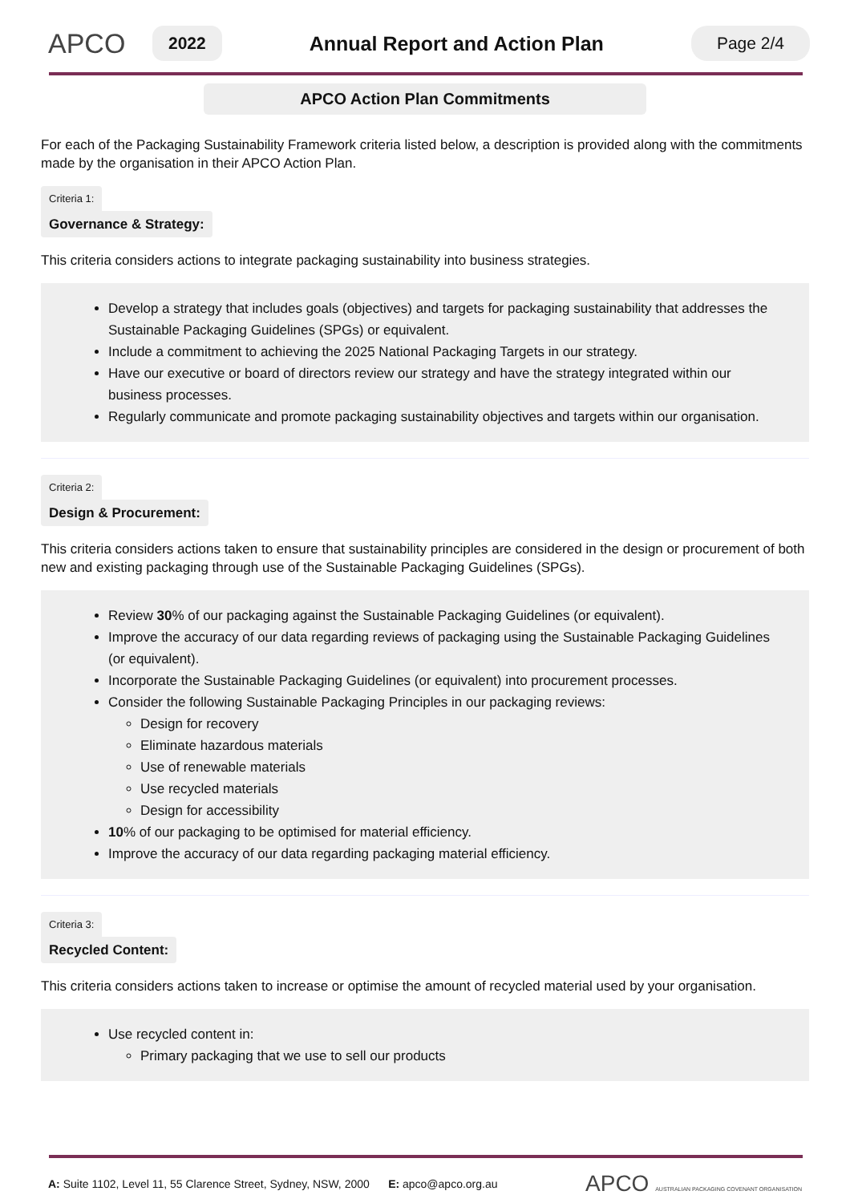APCO
2022
Annual Report and Action Plan
Page 2/4
APCO Action Plan Commitments
For each of the Packaging Sustainability Framework criteria listed below, a description is provided along with the commitments made by the organisation in their APCO Action Plan.
Criteria 1:
Governance & Strategy:
This criteria considers actions to integrate packaging sustainability into business strategies.
Develop a strategy that includes goals (objectives) and targets for packaging sustainability that addresses the Sustainable Packaging Guidelines (SPGs) or equivalent.
Include a commitment to achieving the 2025 National Packaging Targets in our strategy.
Have our executive or board of directors review our strategy and have the strategy integrated within our business processes.
Regularly communicate and promote packaging sustainability objectives and targets within our organisation.
Criteria 2:
Design & Procurement:
This criteria considers actions taken to ensure that sustainability principles are considered in the design or procurement of both new and existing packaging through use of the Sustainable Packaging Guidelines (SPGs).
Review 30% of our packaging against the Sustainable Packaging Guidelines (or equivalent).
Improve the accuracy of our data regarding reviews of packaging using the Sustainable Packaging Guidelines (or equivalent).
Incorporate the Sustainable Packaging Guidelines (or equivalent) into procurement processes.
Consider the following Sustainable Packaging Principles in our packaging reviews:
Design for recovery
Eliminate hazardous materials
Use of renewable materials
Use recycled materials
Design for accessibility
10% of our packaging to be optimised for material efficiency.
Improve the accuracy of our data regarding packaging material efficiency.
Criteria 3:
Recycled Content:
This criteria considers actions taken to increase or optimise the amount of recycled material used by your organisation.
Use recycled content in:
Primary packaging that we use to sell our products
A: Suite 1102, Level 11, 55 Clarence Street, Sydney, NSW, 2000 E: apco@apco.org.au APCO AUSTRALIAN PACKAGING COVENANT ORGANISATION